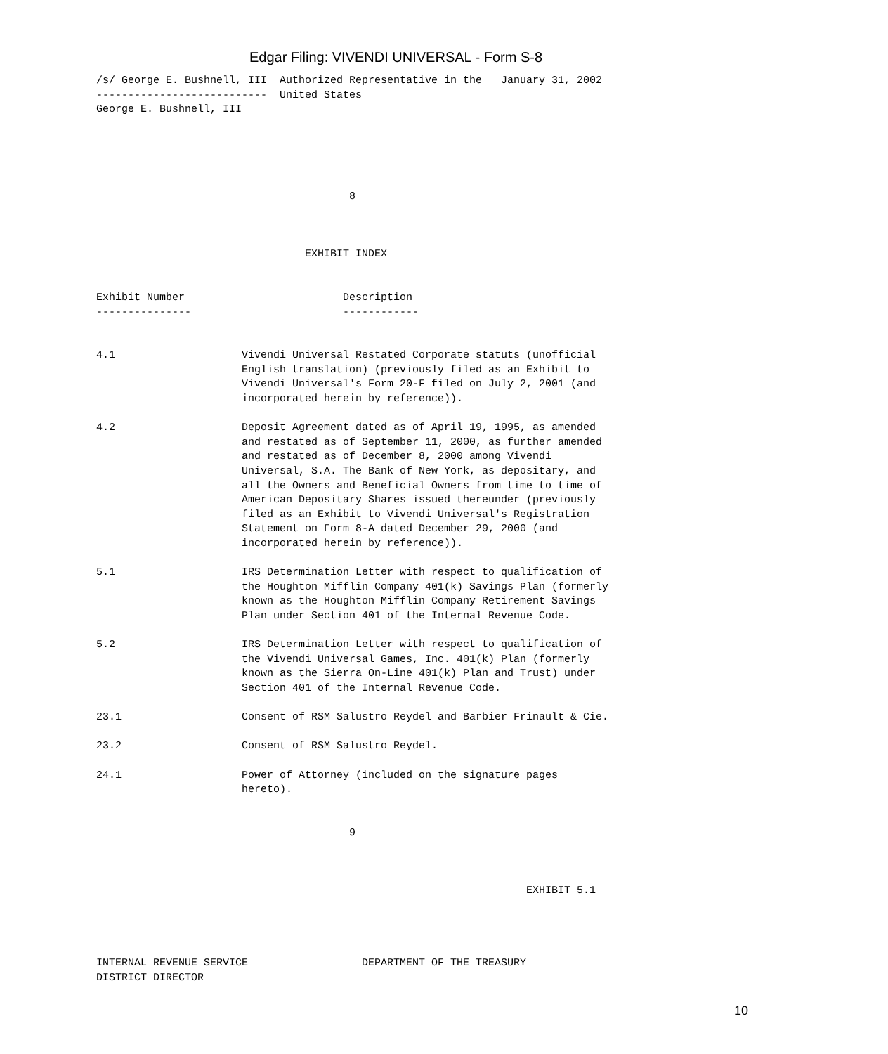Edgar Filing: VIVENDI UNIVERSAL - Form S-8
/s/ George E. Bushnell, III  Authorized Representative in the   January 31, 2002
---------------------------  United States
George E. Bushnell, III





                                        8



                                 EXHIBIT INDEX


Exhibit Number                         Description
---------------                        ------------


4.1                    Vivendi Universal Restated Corporate statuts (unofficial
                       English translation) (previously filed as an Exhibit to
                       Vivendi Universal's Form 20-F filed on July 2, 2001 (and
                       incorporated herein by reference)).

4.2                    Deposit Agreement dated as of April 19, 1995, as amended
                       and restated as of September 11, 2000, as further amended
                       and restated as of December 8, 2000 among Vivendi
                       Universal, S.A. The Bank of New York, as depositary, and
                       all the Owners and Beneficial Owners from time to time of
                       American Depositary Shares issued thereunder (previously
                       filed as an Exhibit to Vivendi Universal's Registration
                       Statement on Form 8-A dated December 29, 2000 (and
                       incorporated herein by reference)).

5.1                    IRS Determination Letter with respect to qualification of
                       the Houghton Mifflin Company 401(k) Savings Plan (formerly
                       known as the Houghton Mifflin Company Retirement Savings
                       Plan under Section 401 of the Internal Revenue Code.

5.2                    IRS Determination Letter with respect to qualification of
                       the Vivendi Universal Games, Inc. 401(k) Plan (formerly
                       known as the Sierra On-Line 401(k) Plan and Trust) under
                       Section 401 of the Internal Revenue Code.

23.1                   Consent of RSM Salustro Reydel and Barbier Frinault & Cie.

23.2                   Consent of RSM Salustro Reydel.

24.1                   Power of Attorney (included on the signature pages
                       hereto).


                                        9



                                                                    EXHIBIT 5.1




INTERNAL REVENUE SERVICE                  DEPARTMENT OF THE TREASURY
DISTRICT DIRECTOR
10